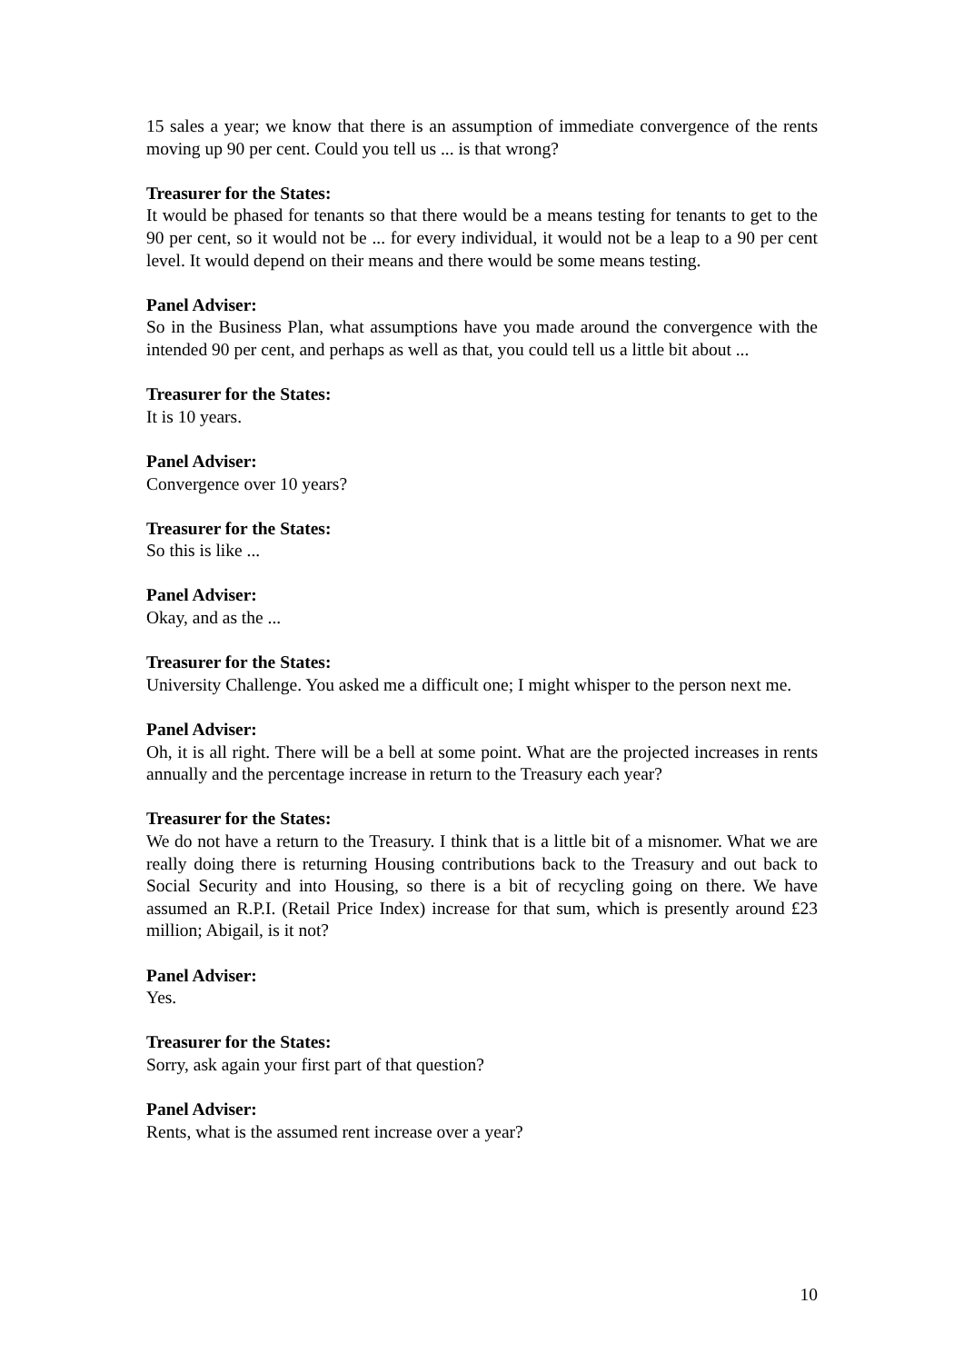15 sales a year; we know that there is an assumption of immediate convergence of the rents moving up 90 per cent. Could you tell us ... is that wrong?
Treasurer for the States:
It would be phased for tenants so that there would be a means testing for tenants to get to the 90 per cent, so it would not be ... for every individual, it would not be a leap to a 90 per cent level. It would depend on their means and there would be some means testing.
Panel Adviser:
So in the Business Plan, what assumptions have you made around the convergence with the intended 90 per cent, and perhaps as well as that, you could tell us a little bit about ...
Treasurer for the States:
It is 10 years.
Panel Adviser:
Convergence over 10 years?
Treasurer for the States:
So this is like ...
Panel Adviser:
Okay, and as the ...
Treasurer for the States:
University Challenge. You asked me a difficult one; I might whisper to the person next me.
Panel Adviser:
Oh, it is all right. There will be a bell at some point. What are the projected increases in rents annually and the percentage increase in return to the Treasury each year?
Treasurer for the States:
We do not have a return to the Treasury. I think that is a little bit of a misnomer. What we are really doing there is returning Housing contributions back to the Treasury and out back to Social Security and into Housing, so there is a bit of recycling going on there. We have assumed an R.P.I. (Retail Price Index) increase for that sum, which is presently around £23 million; Abigail, is it not?
Panel Adviser:
Yes.
Treasurer for the States:
Sorry, ask again your first part of that question?
Panel Adviser:
Rents, what is the assumed rent increase over a year?
10